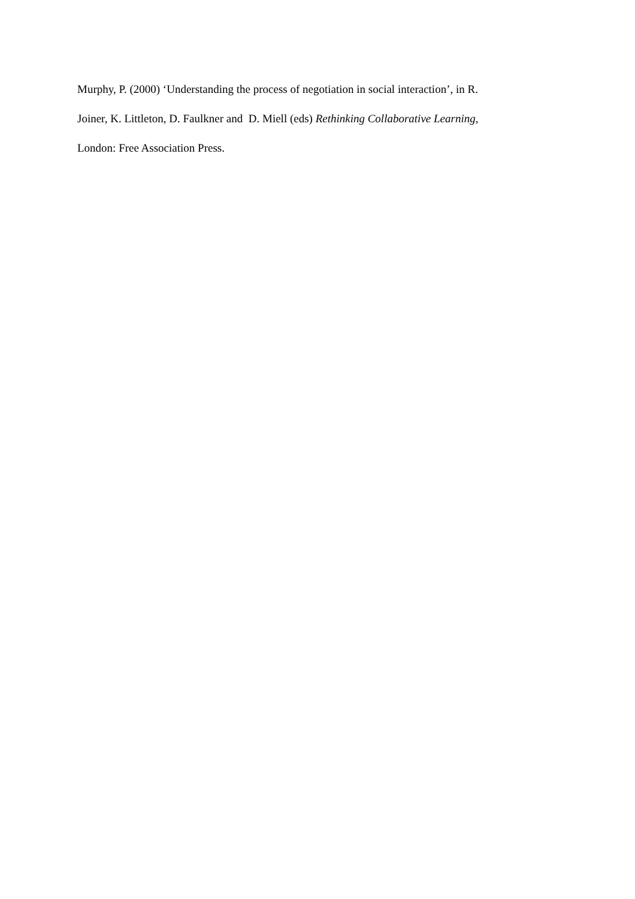Murphy, P. (2000) ‘Understanding the process of negotiation in social interaction’, in R.
Joiner, K. Littleton, D. Faulkner and D. Miell (eds) Rethinking Collaborative Learning,
London: Free Association Press.